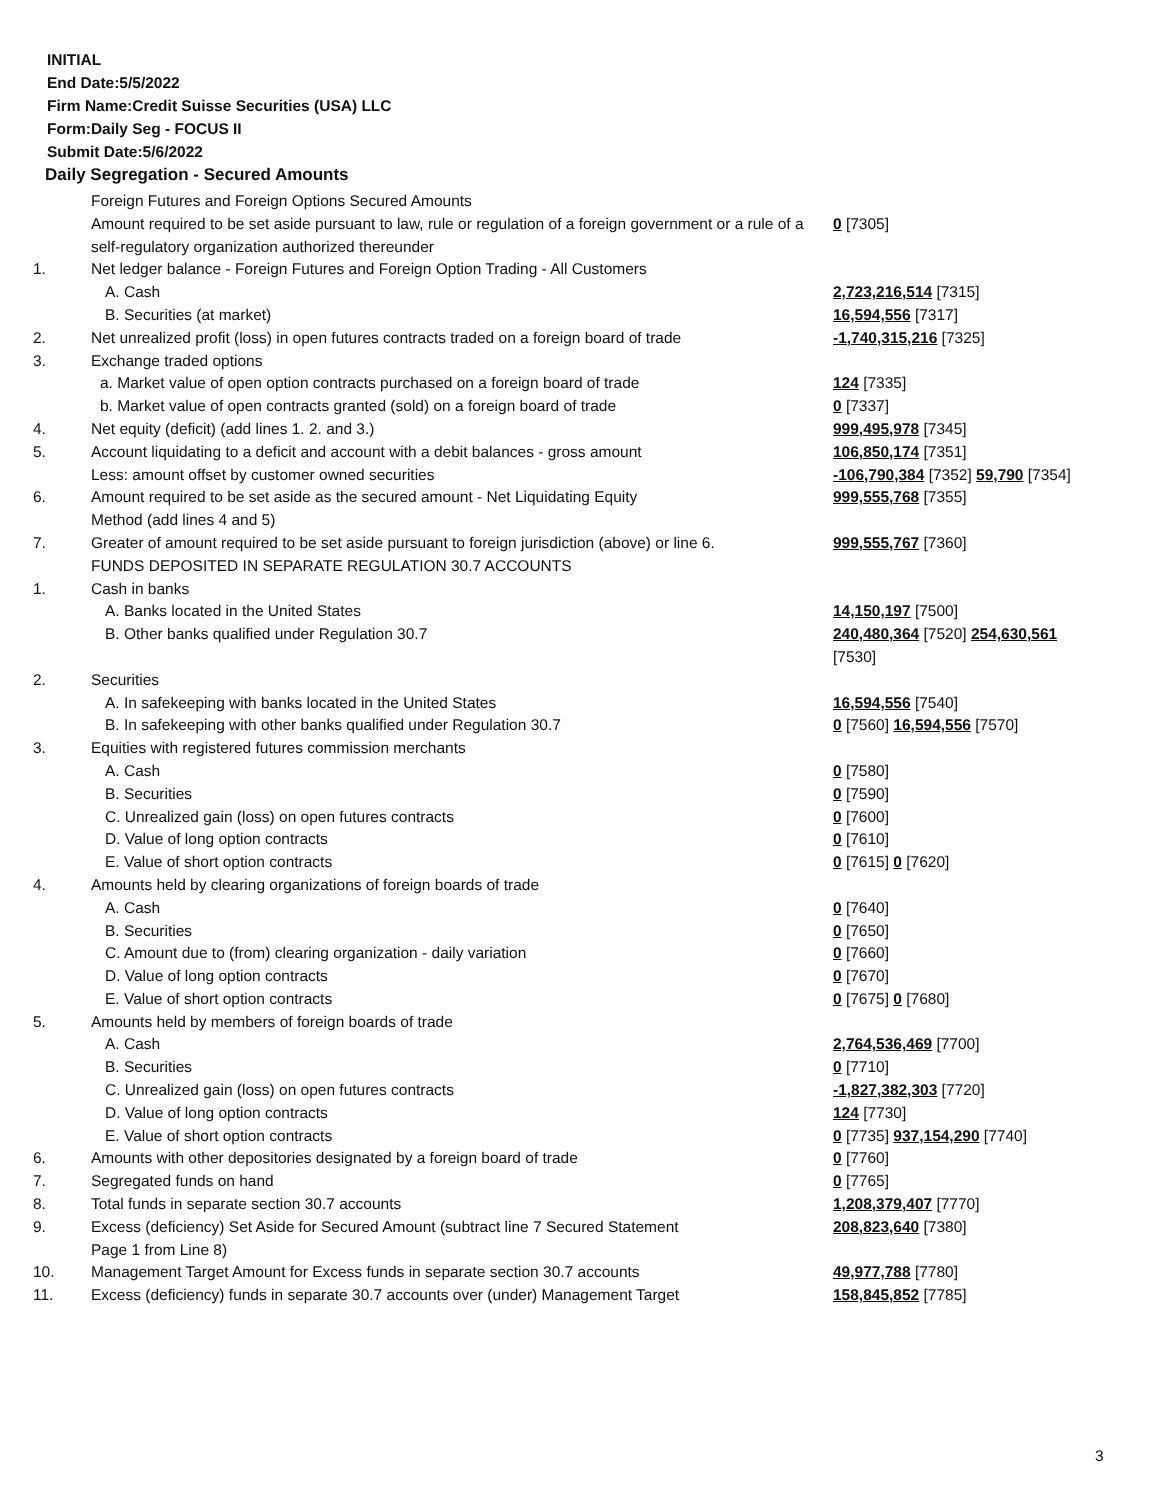INITIAL
End Date:5/5/2022
Firm Name:Credit Suisse Securities (USA) LLC
Form:Daily Seg - FOCUS II
Submit Date:5/6/2022
Daily Segregation - Secured Amounts
| | Foreign Futures and Foreign Options Secured Amounts | |
| | Amount required to be set aside pursuant to law, rule or regulation of a foreign government or a rule of a self-regulatory organization authorized thereunder | 0 [7305] |
| 1. | Net ledger balance - Foreign Futures and Foreign Option Trading - All Customers | |
| | A. Cash | 2,723,216,514 [7315] |
| | B. Securities (at market) | 16,594,556 [7317] |
| 2. | Net unrealized profit (loss) in open futures contracts traded on a foreign board of trade | -1,740,315,216 [7325] |
| 3. | Exchange traded options | |
| | a. Market value of open option contracts purchased on a foreign board of trade | 124 [7335] |
| | b. Market value of open contracts granted (sold) on a foreign board of trade | 0 [7337] |
| 4. | Net equity (deficit) (add lines 1. 2. and 3.) | 999,495,978 [7345] |
| 5. | Account liquidating to a deficit and account with a debit balances - gross amount | 106,850,174 [7351] |
| | Less: amount offset by customer owned securities | -106,790,384 [7352] 59,790 [7354] |
| 6. | Amount required to be set aside as the secured amount - Net Liquidating Equity Method (add lines 4 and 5) | 999,555,768 [7355] |
| 7. | Greater of amount required to be set aside pursuant to foreign jurisdiction (above) or line 6. | 999,555,767 [7360] |
| | FUNDS DEPOSITED IN SEPARATE REGULATION 30.7 ACCOUNTS | |
| 1. | Cash in banks | |
| | A. Banks located in the United States | 14,150,197 [7500] |
| | B. Other banks qualified under Regulation 30.7 | 240,480,364 [7520] 254,630,561 [7530] |
| 2. | Securities | |
| | A. In safekeeping with banks located in the United States | 16,594,556 [7540] |
| | B. In safekeeping with other banks qualified under Regulation 30.7 | 0 [7560] 16,594,556 [7570] |
| 3. | Equities with registered futures commission merchants | |
| | A. Cash | 0 [7580] |
| | B. Securities | 0 [7590] |
| | C. Unrealized gain (loss) on open futures contracts | 0 [7600] |
| | D. Value of long option contracts | 0 [7610] |
| | E. Value of short option contracts | 0 [7615] 0 [7620] |
| 4. | Amounts held by clearing organizations of foreign boards of trade | |
| | A. Cash | 0 [7640] |
| | B. Securities | 0 [7650] |
| | C. Amount due to (from) clearing organization - daily variation | 0 [7660] |
| | D. Value of long option contracts | 0 [7670] |
| | E. Value of short option contracts | 0 [7675] 0 [7680] |
| 5. | Amounts held by members of foreign boards of trade | |
| | A. Cash | 2,764,536,469 [7700] |
| | B. Securities | 0 [7710] |
| | C. Unrealized gain (loss) on open futures contracts | -1,827,382,303 [7720] |
| | D. Value of long option contracts | 124 [7730] |
| | E. Value of short option contracts | 0 [7735] 937,154,290 [7740] |
| 6. | Amounts with other depositories designated by a foreign board of trade | 0 [7760] |
| 7. | Segregated funds on hand | 0 [7765] |
| 8. | Total funds in separate section 30.7 accounts | 1,208,379,407 [7770] |
| 9. | Excess (deficiency) Set Aside for Secured Amount (subtract line 7 Secured Statement Page 1 from Line 8) | 208,823,640 [7380] |
| 10. | Management Target Amount for Excess funds in separate section 30.7 accounts | 49,977,788 [7780] |
| 11. | Excess (deficiency) funds in separate 30.7 accounts over (under) Management Target | 158,845,852 [7785] |
3